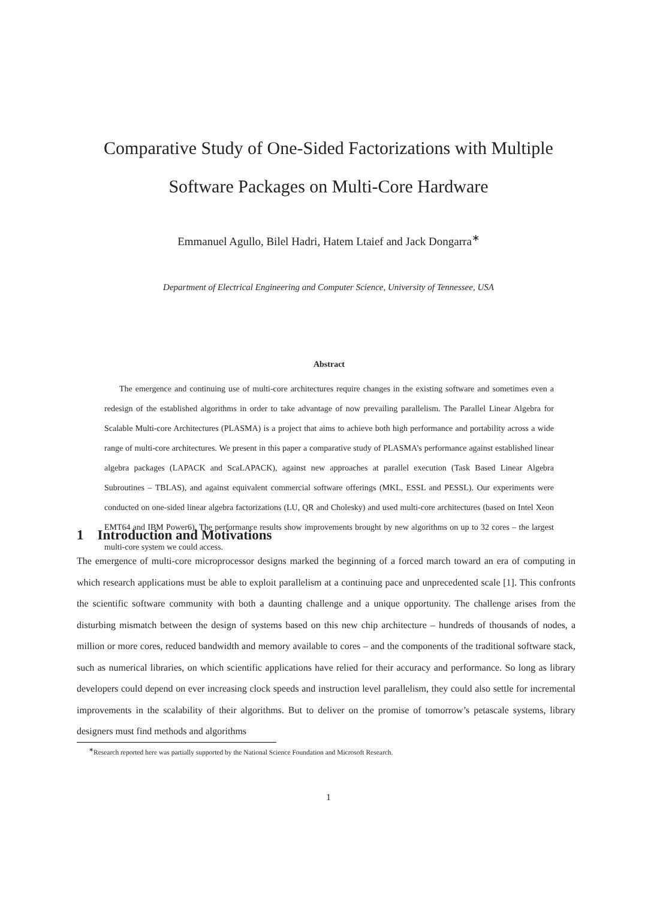Comparative Study of One-Sided Factorizations with Multiple
Software Packages on Multi-Core Hardware
Emmanuel Agullo, Bilel Hadri, Hatem Ltaief and Jack Dongarra<sup>∗</sup>
Department of Electrical Engineering and Computer Science, University of Tennessee, USA
Abstract
The emergence and continuing use of multi-core architectures require changes in the existing software and sometimes even a redesign of the established algorithms in order to take advantage of now prevailing parallelism. The Parallel Linear Algebra for Scalable Multi-core Architectures (PLASMA) is a project that aims to achieve both high performance and portability across a wide range of multi-core architectures. We present in this paper a comparative study of PLASMA’s performance against established linear algebra packages (LAPACK and ScaLAPACK), against new approaches at parallel execution (Task Based Linear Algebra Subroutines – TBLAS), and against equivalent commercial software offerings (MKL, ESSL and PESSL). Our experiments were conducted on one-sided linear algebra factorizations (LU, QR and Cholesky) and used multi-core architectures (based on Intel Xeon EMT64 and IBM Power6). The performance results show improvements brought by new algorithms on up to 32 cores – the largest multi-core system we could access.
1 Introduction and Motivations
The emergence of multi-core microprocessor designs marked the beginning of a forced march toward an era of computing in which research applications must be able to exploit parallelism at a continuing pace and unprecedented scale [1]. This confronts the scientific software community with both a daunting challenge and a unique opportunity. The challenge arises from the disturbing mismatch between the design of systems based on this new chip architecture – hundreds of thousands of nodes, a million or more cores, reduced bandwidth and memory available to cores – and the components of the traditional software stack, such as numerical libraries, on which scientific applications have relied for their accuracy and performance. So long as library developers could depend on ever increasing clock speeds and instruction level parallelism, they could also settle for incremental improvements in the scalability of their algorithms. But to deliver on the promise of tomorrow’s petascale systems, library designers must find methods and algorithms
<sup>∗</sup>Research reported here was partially supported by the National Science Foundation and Microsoft Research.
1